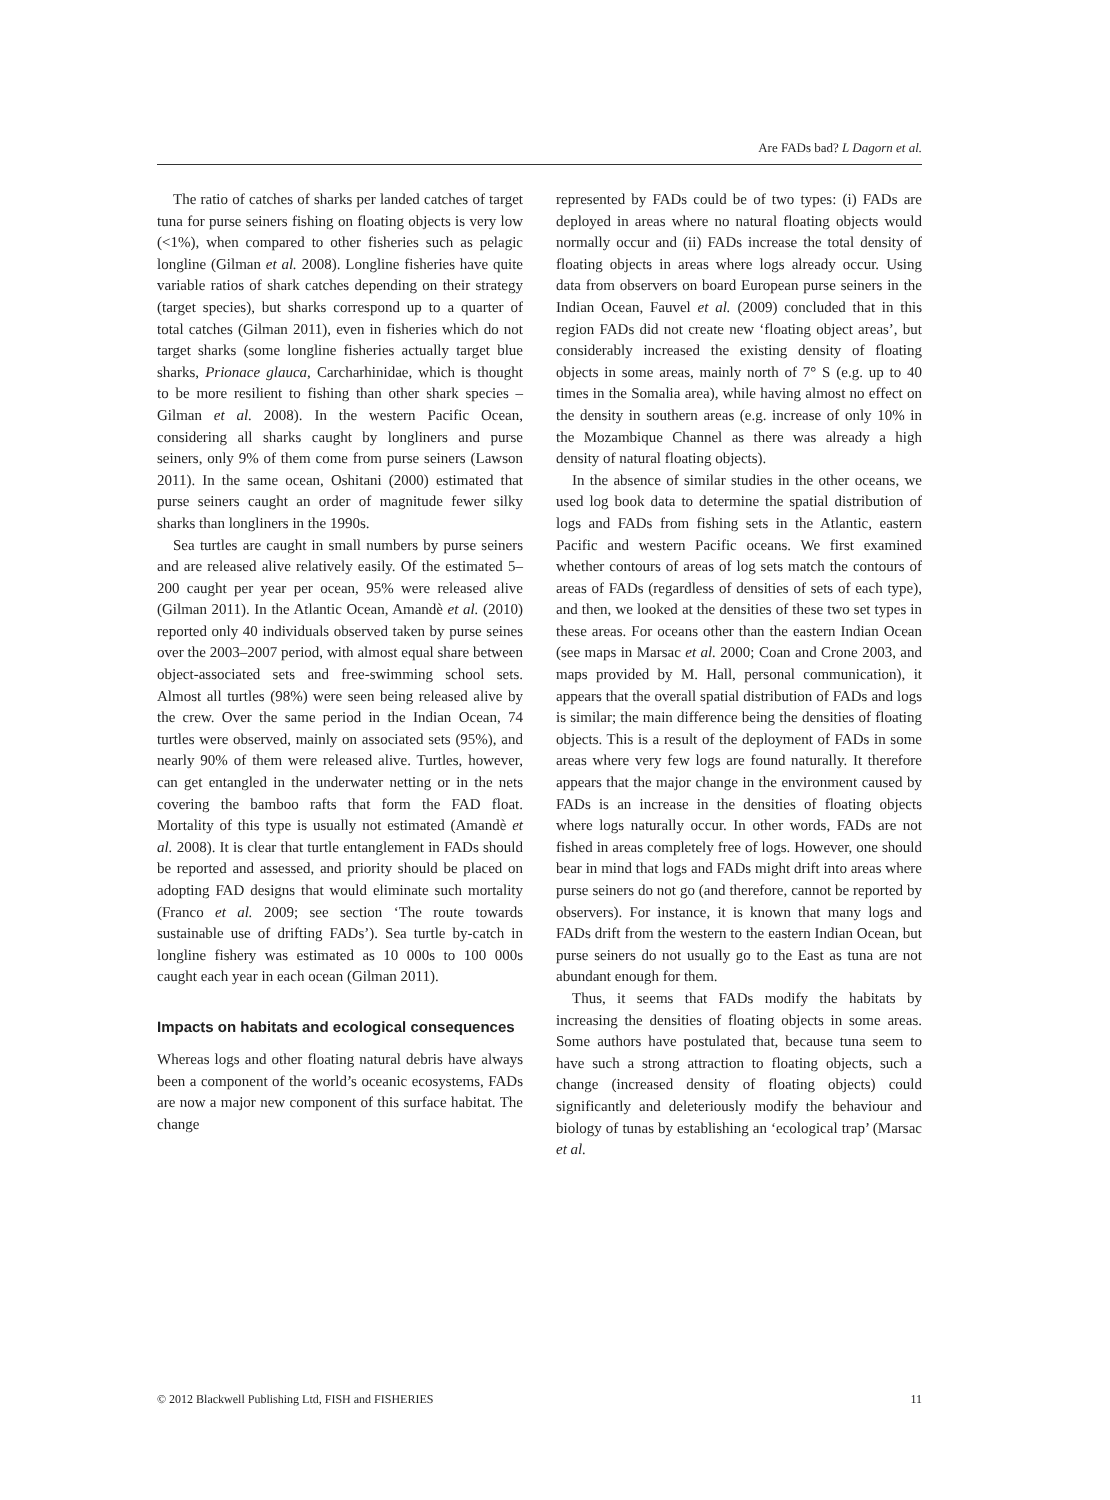Are FADs bad? L Dagorn et al.
The ratio of catches of sharks per landed catches of target tuna for purse seiners fishing on floating objects is very low (<1%), when compared to other fisheries such as pelagic longline (Gilman et al. 2008). Longline fisheries have quite variable ratios of shark catches depending on their strategy (target species), but sharks correspond up to a quarter of total catches (Gilman 2011), even in fisheries which do not target sharks (some longline fisheries actually target blue sharks, Prionace glauca, Carcharhinidae, which is thought to be more resilient to fishing than other shark species – Gilman et al. 2008). In the western Pacific Ocean, considering all sharks caught by longliners and purse seiners, only 9% of them come from purse seiners (Lawson 2011). In the same ocean, Oshitani (2000) estimated that purse seiners caught an order of magnitude fewer silky sharks than longliners in the 1990s.
Sea turtles are caught in small numbers by purse seiners and are released alive relatively easily. Of the estimated 5–200 caught per year per ocean, 95% were released alive (Gilman 2011). In the Atlantic Ocean, Amandè et al. (2010) reported only 40 individuals observed taken by purse seines over the 2003–2007 period, with almost equal share between object-associated sets and free-swimming school sets. Almost all turtles (98%) were seen being released alive by the crew. Over the same period in the Indian Ocean, 74 turtles were observed, mainly on associated sets (95%), and nearly 90% of them were released alive. Turtles, however, can get entangled in the underwater netting or in the nets covering the bamboo rafts that form the FAD float. Mortality of this type is usually not estimated (Amandè et al. 2008). It is clear that turtle entanglement in FADs should be reported and assessed, and priority should be placed on adopting FAD designs that would eliminate such mortality (Franco et al. 2009; see section ‘The route towards sustainable use of drifting FADs’). Sea turtle by-catch in longline fishery was estimated as 10 000s to 100 000s caught each year in each ocean (Gilman 2011).
Impacts on habitats and ecological consequences
Whereas logs and other floating natural debris have always been a component of the world’s oceanic ecosystems, FADs are now a major new component of this surface habitat. The change
represented by FADs could be of two types: (i) FADs are deployed in areas where no natural floating objects would normally occur and (ii) FADs increase the total density of floating objects in areas where logs already occur. Using data from observers on board European purse seiners in the Indian Ocean, Fauvel et al. (2009) concluded that in this region FADs did not create new ‘floating object areas’, but considerably increased the existing density of floating objects in some areas, mainly north of 7° S (e.g. up to 40 times in the Somalia area), while having almost no effect on the density in southern areas (e.g. increase of only 10% in the Mozambique Channel as there was already a high density of natural floating objects).
In the absence of similar studies in the other oceans, we used log book data to determine the spatial distribution of logs and FADs from fishing sets in the Atlantic, eastern Pacific and western Pacific oceans. We first examined whether contours of areas of log sets match the contours of areas of FADs (regardless of densities of sets of each type), and then, we looked at the densities of these two set types in these areas. For oceans other than the eastern Indian Ocean (see maps in Marsac et al. 2000; Coan and Crone 2003, and maps provided by M. Hall, personal communication), it appears that the overall spatial distribution of FADs and logs is similar; the main difference being the densities of floating objects. This is a result of the deployment of FADs in some areas where very few logs are found naturally. It therefore appears that the major change in the environment caused by FADs is an increase in the densities of floating objects where logs naturally occur. In other words, FADs are not fished in areas completely free of logs. However, one should bear in mind that logs and FADs might drift into areas where purse seiners do not go (and therefore, cannot be reported by observers). For instance, it is known that many logs and FADs drift from the western to the eastern Indian Ocean, but purse seiners do not usually go to the East as tuna are not abundant enough for them.
Thus, it seems that FADs modify the habitats by increasing the densities of floating objects in some areas. Some authors have postulated that, because tuna seem to have such a strong attraction to floating objects, such a change (increased density of floating objects) could significantly and deleteriously modify the behaviour and biology of tunas by establishing an ‘ecological trap’ (Marsac et al.
© 2012 Blackwell Publishing Ltd, FISH and FISHERIES 11